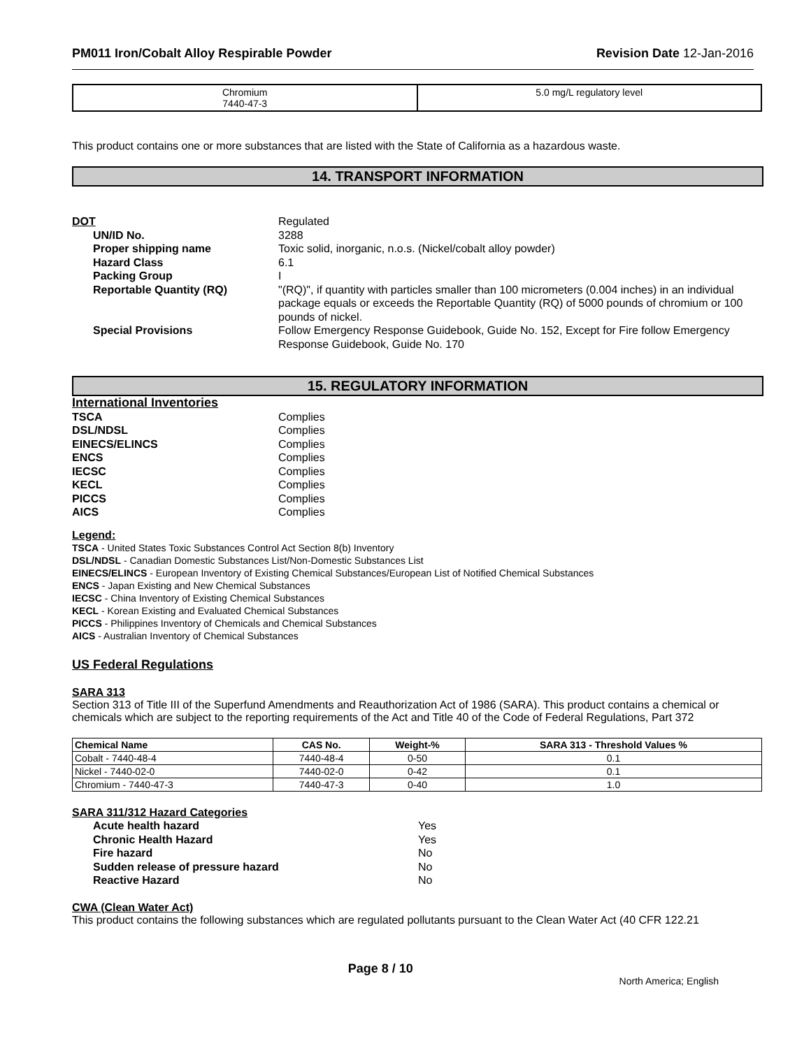PM011 Iron/Cobalt Alloy Respirable Powder Revision Date 12-Jan-2016
| Chromium 7440-47-3 | 5.0 mg/L regulatory level |
This product contains one or more substances that are listed with the State of California as a hazardous waste.
14. TRANSPORT INFORMATION
DOT Regulated
UN/ID No. 3288
Proper shipping name Toxic solid, inorganic, n.o.s. (Nickel/cobalt alloy powder)
Hazard Class 6.1
Packing Group I
Reportable Quantity (RQ) "(RQ)", if quantity with particles smaller than 100 micrometers (0.004 inches) in an individual package equals or exceeds the Reportable Quantity (RQ) of 5000 pounds of chromium or 100 pounds of nickel.
Special Provisions Follow Emergency Response Guidebook, Guide No. 152, Except for Fire follow Emergency Response Guidebook, Guide No. 170
15. REGULATORY INFORMATION
International Inventories
TSCA Complies
DSL/NDSL Complies
EINECS/ELINCS Complies
ENCS Complies
IECSC Complies
KECL Complies
PICCS Complies
AICS Complies
Legend:
TSCA - United States Toxic Substances Control Act Section 8(b) Inventory
DSL/NDSL - Canadian Domestic Substances List/Non-Domestic Substances List
EINECS/ELINCS - European Inventory of Existing Chemical Substances/European List of Notified Chemical Substances
ENCS - Japan Existing and New Chemical Substances
IECSC - China Inventory of Existing Chemical Substances
KECL - Korean Existing and Evaluated Chemical Substances
PICCS - Philippines Inventory of Chemicals and Chemical Substances
AICS - Australian Inventory of Chemical Substances
US Federal Regulations
SARA 313
Section 313 of Title III of the Superfund Amendments and Reauthorization Act of 1986 (SARA). This product contains a chemical or chemicals which are subject to the reporting requirements of the Act and Title 40 of the Code of Federal Regulations, Part 372
| Chemical Name | CAS No. | Weight-% | SARA 313 - Threshold Values % |
| --- | --- | --- | --- |
| Cobalt - 7440-48-4 | 7440-48-4 | 0-50 | 0.1 |
| Nickel - 7440-02-0 | 7440-02-0 | 0-42 | 0.1 |
| Chromium - 7440-47-3 | 7440-47-3 | 0-40 | 1.0 |
SARA 311/312 Hazard Categories
Acute health hazard Yes
Chronic Health Hazard Yes
Fire hazard No
Sudden release of pressure hazard No
Reactive Hazard No
CWA (Clean Water Act)
This product contains the following substances which are regulated pollutants pursuant to the Clean Water Act (40 CFR 122.21
Page 8 / 10
North America; English